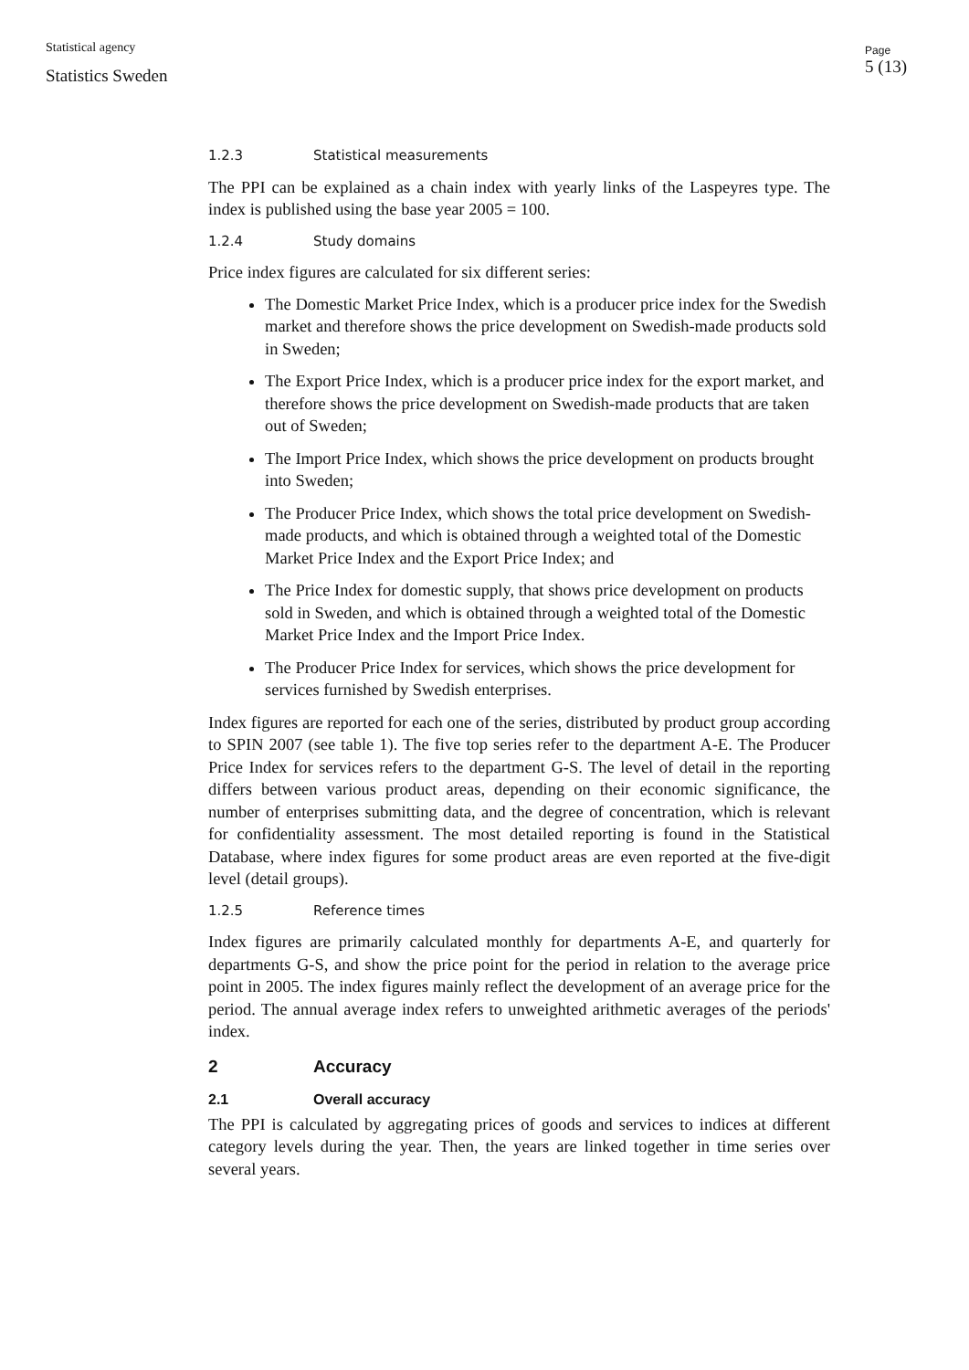Statistical agency
Statistics Sweden
Page
5 (13)
1.2.3 Statistical measurements
The PPI can be explained as a chain index with yearly links of the Laspeyres type. The index is published using the base year 2005 = 100.
1.2.4 Study domains
Price index figures are calculated for six different series:
The Domestic Market Price Index, which is a producer price index for the Swedish market and therefore shows the price development on Swedish-made products sold in Sweden;
The Export Price Index, which is a producer price index for the export market, and therefore shows the price development on Swedish-made products that are taken out of Sweden;
The Import Price Index, which shows the price development on products brought into Sweden;
The Producer Price Index, which shows the total price development on Swedish-made products, and which is obtained through a weighted total of the Domestic Market Price Index and the Export Price Index; and
The Price Index for domestic supply, that shows price development on products sold in Sweden, and which is obtained through a weighted total of the Domestic Market Price Index and the Import Price Index.
The Producer Price Index for services, which shows the price development for services furnished by Swedish enterprises.
Index figures are reported for each one of the series, distributed by product group according to SPIN 2007 (see table 1). The five top series refer to the department A-E. The Producer Price Index for services refers to the department G-S. The level of detail in the reporting differs between various product areas, depending on their economic significance, the number of enterprises submitting data, and the degree of concentration, which is relevant for confidentiality assessment. The most detailed reporting is found in the Statistical Database, where index figures for some product areas are even reported at the five-digit level (detail groups).
1.2.5 Reference times
Index figures are primarily calculated monthly for departments A-E, and quarterly for departments G-S, and show the price point for the period in relation to the average price point in 2005. The index figures mainly reflect the development of an average price for the period. The annual average index refers to unweighted arithmetic averages of the periods' index.
2 Accuracy
2.1 Overall accuracy
The PPI is calculated by aggregating prices of goods and services to indices at different category levels during the year. Then, the years are linked together in time series over several years.